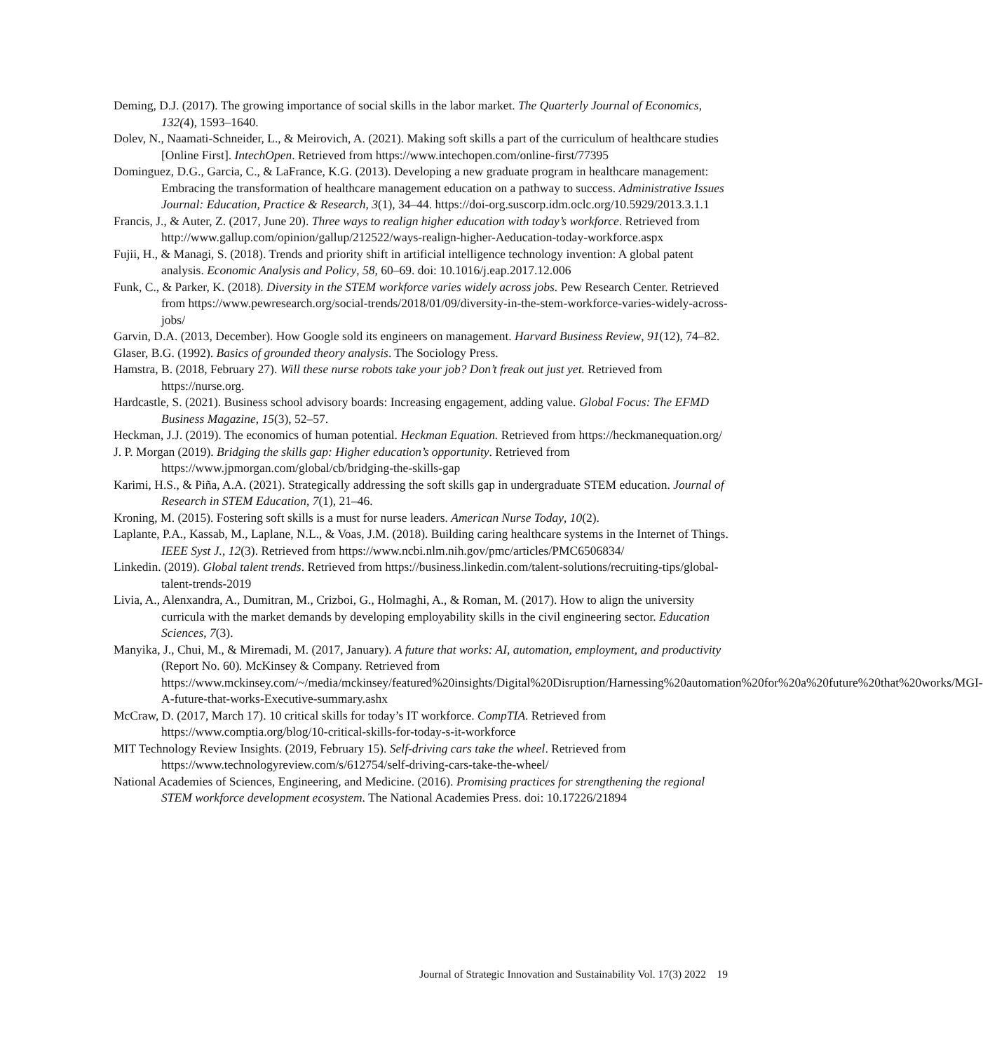Deming, D.J. (2017). The growing importance of social skills in the labor market. The Quarterly Journal of Economics, 132(4), 1593–1640.
Dolev, N., Naamati-Schneider, L., & Meirovich, A. (2021). Making soft skills a part of the curriculum of healthcare studies [Online First]. IntechOpen. Retrieved from https://www.intechopen.com/online-first/77395
Dominguez, D.G., Garcia, C., & LaFrance, K.G. (2013). Developing a new graduate program in healthcare management: Embracing the transformation of healthcare management education on a pathway to success. Administrative Issues Journal: Education, Practice & Research, 3(1), 34–44. https://doi-org.suscorp.idm.oclc.org/10.5929/2013.3.1.1
Francis, J., & Auter, Z. (2017, June 20). Three ways to realign higher education with today’s workforce. Retrieved from http://www.gallup.com/opinion/gallup/212522/ways-realign-higher-Aeducation-today-workforce.aspx
Fujii, H., & Managi, S. (2018). Trends and priority shift in artificial intelligence technology invention: A global patent analysis. Economic Analysis and Policy, 58, 60–69. doi: 10.1016/j.eap.2017.12.006
Funk, C., & Parker, K. (2018). Diversity in the STEM workforce varies widely across jobs. Pew Research Center. Retrieved from https://www.pewresearch.org/social-trends/2018/01/09/diversity-in-the-stem-workforce-varies-widely-across-jobs/
Garvin, D.A. (2013, December). How Google sold its engineers on management. Harvard Business Review, 91(12), 74–82.
Glaser, B.G. (1992). Basics of grounded theory analysis. The Sociology Press.
Hamstra, B. (2018, February 27). Will these nurse robots take your job? Don’t freak out just yet. Retrieved from https://nurse.org.
Hardcastle, S. (2021). Business school advisory boards: Increasing engagement, adding value. Global Focus: The EFMD Business Magazine, 15(3), 52–57.
Heckman, J.J. (2019). The economics of human potential. Heckman Equation. Retrieved from https://heckmanequation.org/
J. P. Morgan (2019). Bridging the skills gap: Higher education’s opportunity. Retrieved from https://www.jpmorgan.com/global/cb/bridging-the-skills-gap
Karimi, H.S., & Piña, A.A. (2021). Strategically addressing the soft skills gap in undergraduate STEM education. Journal of Research in STEM Education, 7(1), 21–46.
Kroning, M. (2015). Fostering soft skills is a must for nurse leaders. American Nurse Today, 10(2).
Laplante, P.A., Kassab, M., Laplane, N.L., & Voas, J.M. (2018). Building caring healthcare systems in the Internet of Things. IEEE Syst J., 12(3). Retrieved from https://www.ncbi.nlm.nih.gov/pmc/articles/PMC6506834/
Linkedin. (2019). Global talent trends. Retrieved from https://business.linkedin.com/talent-solutions/recruiting-tips/global-talent-trends-2019
Livia, A., Alenxandra, A., Dumitran, M., Crizboi, G., Holmaghi, A., & Roman, M. (2017). How to align the university curricula with the market demands by developing employability skills in the civil engineering sector. Education Sciences, 7(3).
Manyika, J., Chui, M., & Miremadi, M. (2017, January). A future that works: AI, automation, employment, and productivity (Report No. 60). McKinsey & Company. Retrieved from https://www.mckinsey.com/~/media/mckinsey/featured%20insights/Digital%20Disruption/Harnessing%20automation%20for%20a%20future%20that%20works/MGI-A-future-that-works-Executive-summary.ashx
McCraw, D. (2017, March 17). 10 critical skills for today’s IT workforce. CompTIA. Retrieved from https://www.comptia.org/blog/10-critical-skills-for-today-s-it-workforce
MIT Technology Review Insights. (2019, February 15). Self-driving cars take the wheel. Retrieved from https://www.technologyreview.com/s/612754/self-driving-cars-take-the-wheel/
National Academies of Sciences, Engineering, and Medicine. (2016). Promising practices for strengthening the regional STEM workforce development ecosystem. The National Academies Press. doi: 10.17226/21894
Journal of Strategic Innovation and Sustainability Vol. 17(3) 2022 19